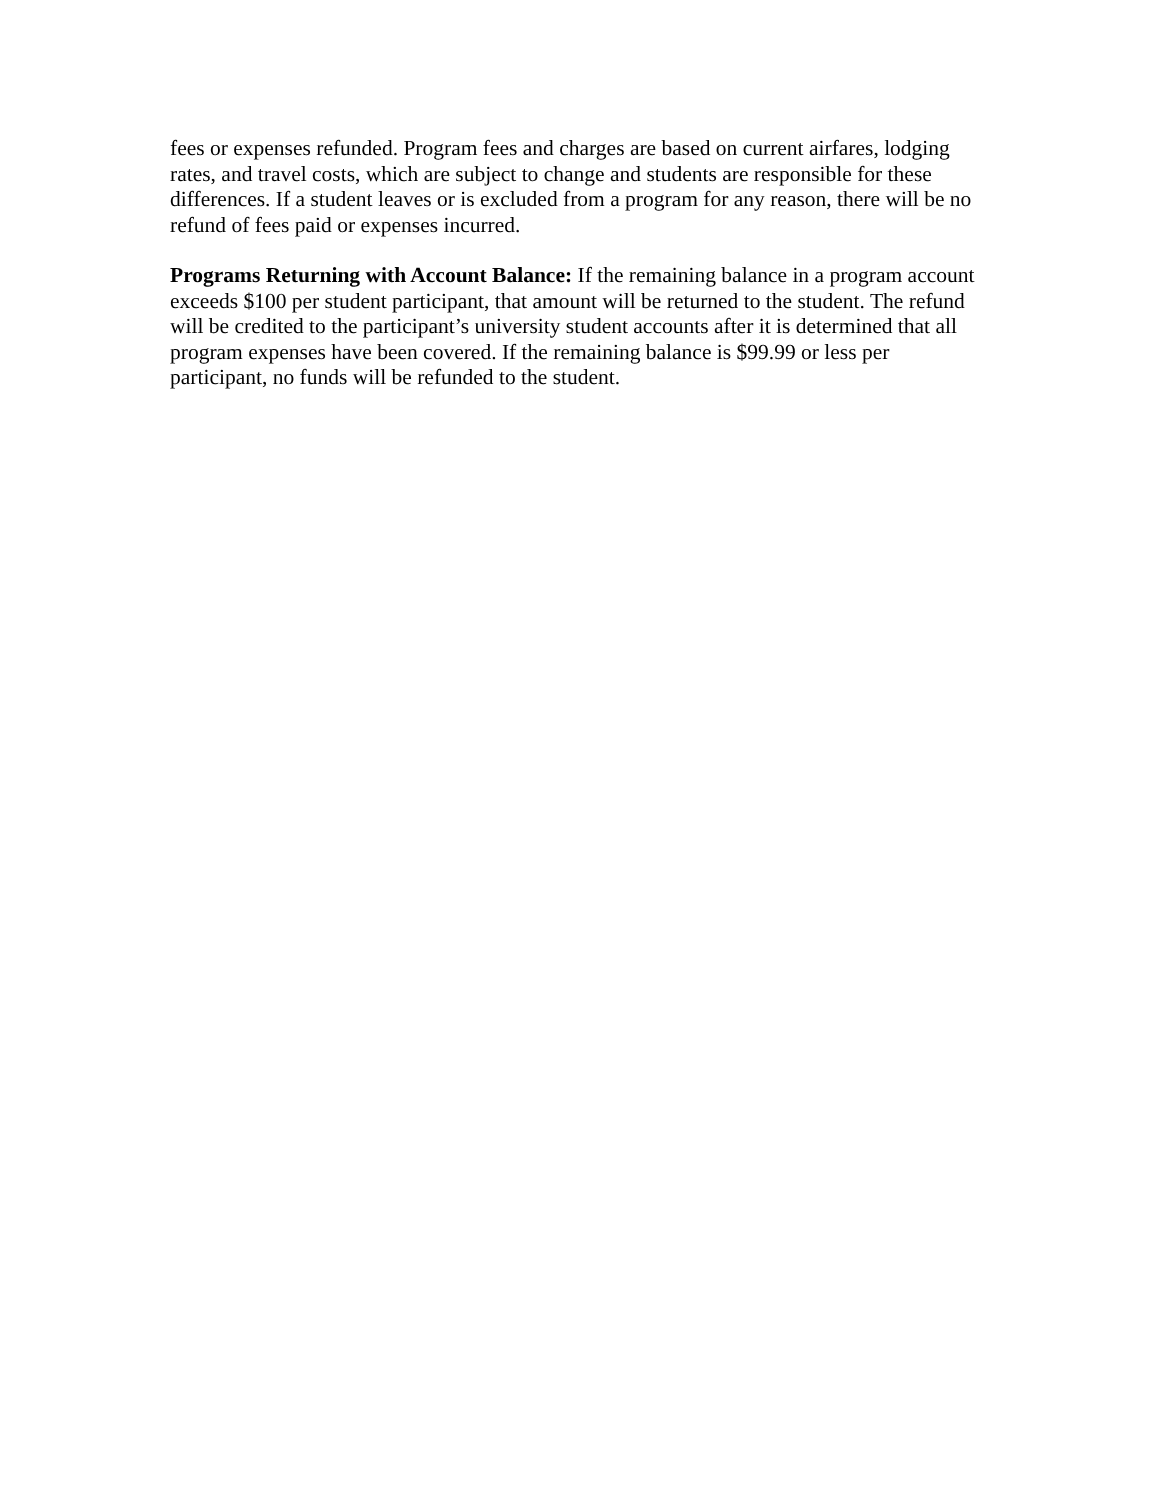fees or expenses refunded. Program fees and charges are based on current airfares, lodging rates, and travel costs, which are subject to change and students are responsible for these differences. If a student leaves or is excluded from a program for any reason, there will be no refund of fees paid or expenses incurred.
Programs Returning with Account Balance: If the remaining balance in a program account exceeds $100 per student participant, that amount will be returned to the student. The refund will be credited to the participant’s university student accounts after it is determined that all program expenses have been covered. If the remaining balance is $99.99 or less per participant, no funds will be refunded to the student.